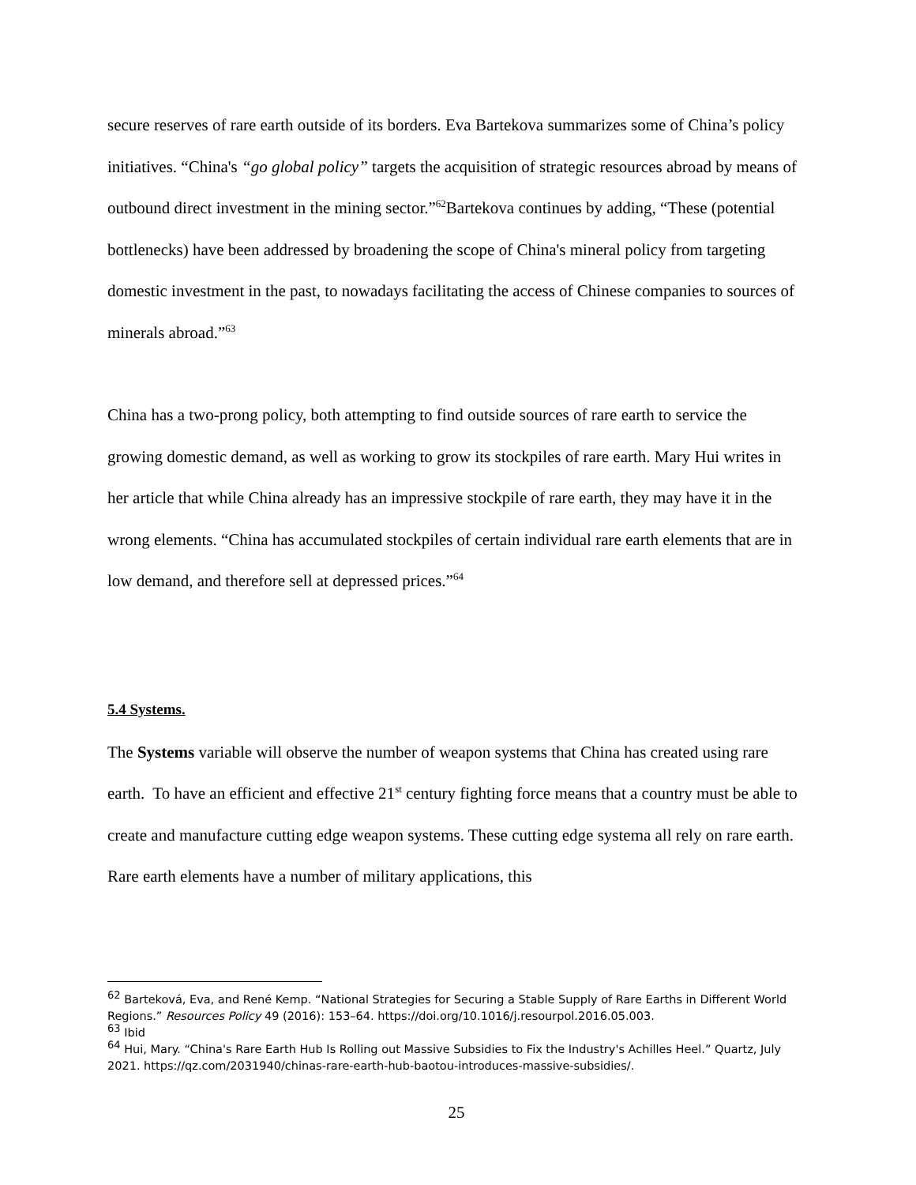secure reserves of rare earth outside of its borders. Eva Bartekova summarizes some of China’s policy initiatives. “China's “go global policy” targets the acquisition of strategic resources abroad by means of outbound direct investment in the mining sector.”<sup>62</sup>Bartekova continues by adding, “These (potential bottlenecks) have been addressed by broadening the scope of China's mineral policy from targeting domestic investment in the past, to nowadays facilitating the access of Chinese companies to sources of minerals abroad.”<sup>63</sup>
China has a two-prong policy, both attempting to find outside sources of rare earth to service the growing domestic demand, as well as working to grow its stockpiles of rare earth. Mary Hui writes in her article that while China already has an impressive stockpile of rare earth, they may have it in the wrong elements. “China has accumulated stockpiles of certain individual rare earth elements that are in low demand, and therefore sell at depressed prices.”<sup>64</sup>
5.4 Systems.
The Systems variable will observe the number of weapon systems that China has created using rare earth. To have an efficient and effective 21<sup>st</sup> century fighting force means that a country must be able to create and manufacture cutting edge weapon systems. These cutting edge systema all rely on rare earth. Rare earth elements have a number of military applications, this
<sup>62</sup> Barteková, Eva, and René Kemp. “National Strategies for Securing a Stable Supply of Rare Earths in Different World Regions.” Resources Policy 49 (2016): 153–64. https://doi.org/10.1016/j.resourpol.2016.05.003.
<sup>63</sup> Ibid
<sup>64</sup> Hui, Mary. “China's Rare Earth Hub Is Rolling out Massive Subsidies to Fix the Industry's Achilles Heel.” Quartz, July 2021. https://qz.com/2031940/chinas-rare-earth-hub-baotou-introduces-massive-subsidies/.
25